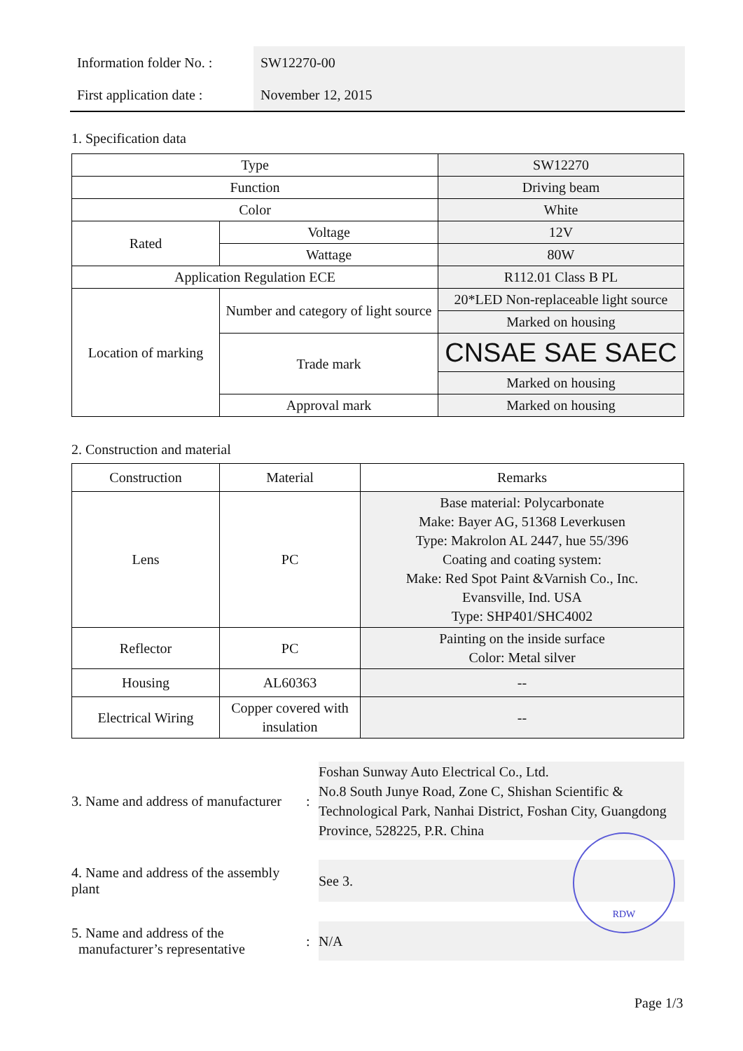| Information folder No. : | SW12270-00 |
| First application date : | November 12, 2015 |
1. Specification data
| Type | | SW12270 |
| Function | | Driving beam |
| Color | | White |
| Rated | Voltage | 12V |
| | Wattage | 80W |
| Application Regulation ECE | | R112.01 Class B PL |
| Location of marking | Number and category of light source | 20*LED Non-replaceable light source |
| | | Marked on housing |
| | Trade mark | CNSAE SAE SAEC |
| | | Marked on housing |
| | Approval mark | Marked on housing |
2. Construction and material
| Construction | Material | Remarks |
| Lens | PC | Base material: Polycarbonate Make: Bayer AG, 51368 Leverkusen Type: Makrolon AL 2447, hue 55/396 Coating and coating system: Make: Red Spot Paint &Varnish Co., Inc. Evansville, Ind. USA Type: SHP401/SHC4002 |
| Reflector | PC | Painting on the inside surface Color: Metal silver |
| Housing | AL60363 | -- |
| Electrical Wiring | Copper covered with insulation | -- |
3. Name and address of manufacturer
:
Foshan Sunway Auto Electrical Co., Ltd.
No.8 South Junye Road, Zone C, Shishan Scientific & Technological Park, Nanhai District, Foshan City, Guangdong Province, 528225, P.R. China
4. Name and address of the assembly plant
See 3.
5. Name and address of the
manufacturer’s representative
:
N/A
RDW
Page 1/3